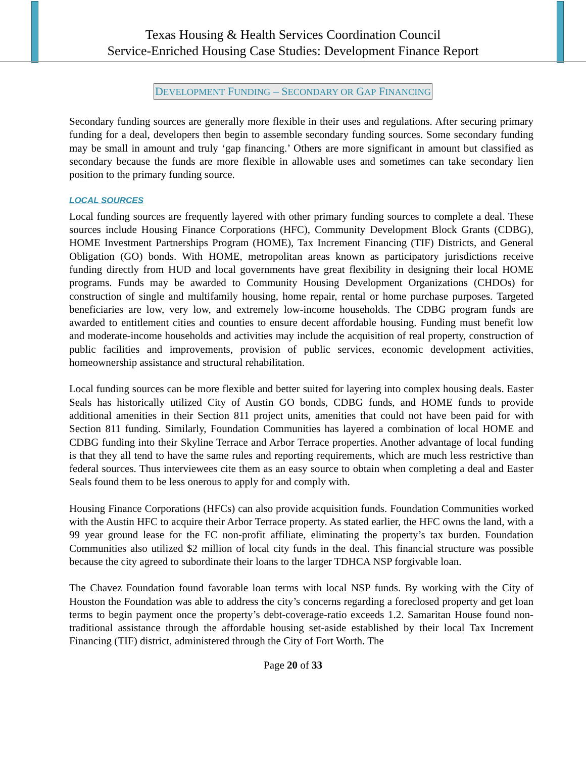Texas Housing & Health Services Coordination Council
Service-Enriched Housing Case Studies: Development Finance Report
DEVELOPMENT FUNDING – SECONDARY OR GAP FINANCING
Secondary funding sources are generally more flexible in their uses and regulations. After securing primary funding for a deal, developers then begin to assemble secondary funding sources. Some secondary funding may be small in amount and truly ‘gap financing.’ Others are more significant in amount but classified as secondary because the funds are more flexible in allowable uses and sometimes can take secondary lien position to the primary funding source.
LOCAL SOURCES
Local funding sources are frequently layered with other primary funding sources to complete a deal. These sources include Housing Finance Corporations (HFC), Community Development Block Grants (CDBG), HOME Investment Partnerships Program (HOME), Tax Increment Financing (TIF) Districts, and General Obligation (GO) bonds. With HOME, metropolitan areas known as participatory jurisdictions receive funding directly from HUD and local governments have great flexibility in designing their local HOME programs. Funds may be awarded to Community Housing Development Organizations (CHDOs) for construction of single and multifamily housing, home repair, rental or home purchase purposes. Targeted beneficiaries are low, very low, and extremely low-income households. The CDBG program funds are awarded to entitlement cities and counties to ensure decent affordable housing. Funding must benefit low and moderate-income households and activities may include the acquisition of real property, construction of public facilities and improvements, provision of public services, economic development activities, homeownership assistance and structural rehabilitation.
Local funding sources can be more flexible and better suited for layering into complex housing deals. Easter Seals has historically utilized City of Austin GO bonds, CDBG funds, and HOME funds to provide additional amenities in their Section 811 project units, amenities that could not have been paid for with Section 811 funding. Similarly, Foundation Communities has layered a combination of local HOME and CDBG funding into their Skyline Terrace and Arbor Terrace properties. Another advantage of local funding is that they all tend to have the same rules and reporting requirements, which are much less restrictive than federal sources. Thus interviewees cite them as an easy source to obtain when completing a deal and Easter Seals found them to be less onerous to apply for and comply with.
Housing Finance Corporations (HFCs) can also provide acquisition funds. Foundation Communities worked with the Austin HFC to acquire their Arbor Terrace property. As stated earlier, the HFC owns the land, with a 99 year ground lease for the FC non-profit affiliate, eliminating the property’s tax burden. Foundation Communities also utilized $2 million of local city funds in the deal. This financial structure was possible because the city agreed to subordinate their loans to the larger TDHCA NSP forgivable loan.
The Chavez Foundation found favorable loan terms with local NSP funds. By working with the City of Houston the Foundation was able to address the city’s concerns regarding a foreclosed property and get loan terms to begin payment once the property’s debt-coverage-ratio exceeds 1.2. Samaritan House found non-traditional assistance through the affordable housing set-aside established by their local Tax Increment Financing (TIF) district, administered through the City of Fort Worth. The
Page 20 of 33